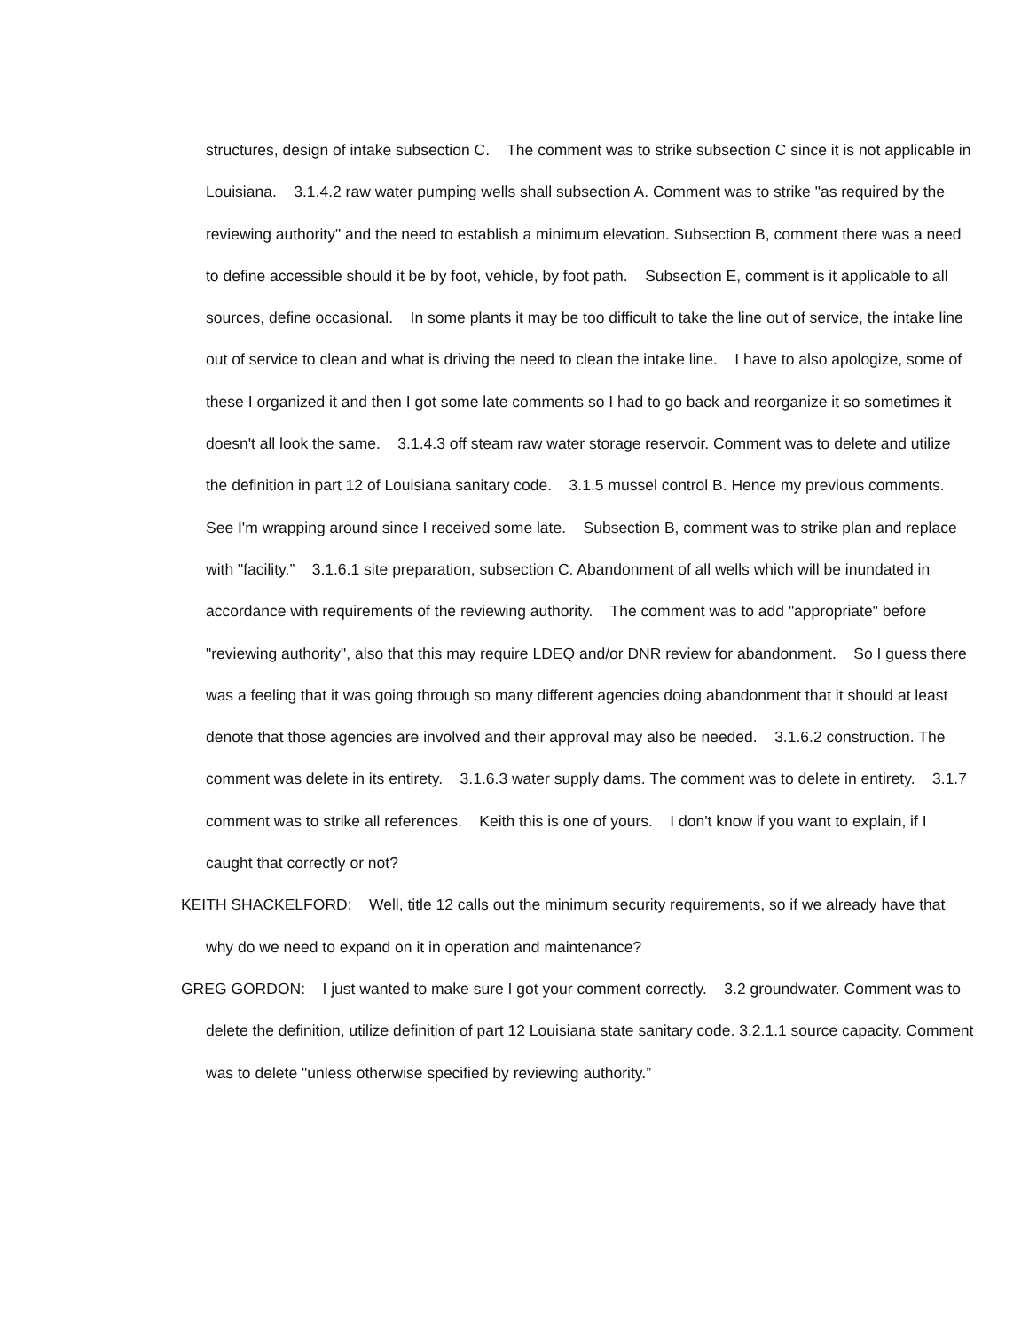structures, design of intake subsection C. The comment was to strike subsection C since it is not applicable in Louisiana. 3.1.4.2 raw water pumping wells shall subsection A. Comment was to strike "as required by the reviewing authority" and the need to establish a minimum elevation. Subsection B, comment there was a need to define accessible should it be by foot, vehicle, by foot path. Subsection E, comment is it applicable to all sources, define occasional. In some plants it may be too difficult to take the line out of service, the intake line out of service to clean and what is driving the need to clean the intake line. I have to also apologize, some of these I organized it and then I got some late comments so I had to go back and reorganize it so sometimes it doesn't all look the same. 3.1.4.3 off steam raw water storage reservoir. Comment was to delete and utilize the definition in part 12 of Louisiana sanitary code. 3.1.5 mussel control B. Hence my previous comments. See I'm wrapping around since I received some late. Subsection B, comment was to strike plan and replace with "facility.” 3.1.6.1 site preparation, subsection C. Abandonment of all wells which will be inundated in accordance with requirements of the reviewing authority. The comment was to add "appropriate" before "reviewing authority", also that this may require LDEQ and/or DNR review for abandonment. So I guess there was a feeling that it was going through so many different agencies doing abandonment that it should at least denote that those agencies are involved and their approval may also be needed. 3.1.6.2 construction. The comment was delete in its entirety. 3.1.6.3 water supply dams. The comment was to delete in entirety. 3.1.7 comment was to strike all references. Keith this is one of yours. I don't know if you want to explain, if I caught that correctly or not?
KEITH SHACKELFORD: Well, title 12 calls out the minimum security requirements, so if we already have that why do we need to expand on it in operation and maintenance?
GREG GORDON: I just wanted to make sure I got your comment correctly. 3.2 groundwater. Comment was to delete the definition, utilize definition of part 12 Louisiana state sanitary code. 3.2.1.1 source capacity. Comment was to delete "unless otherwise specified by reviewing authority.”